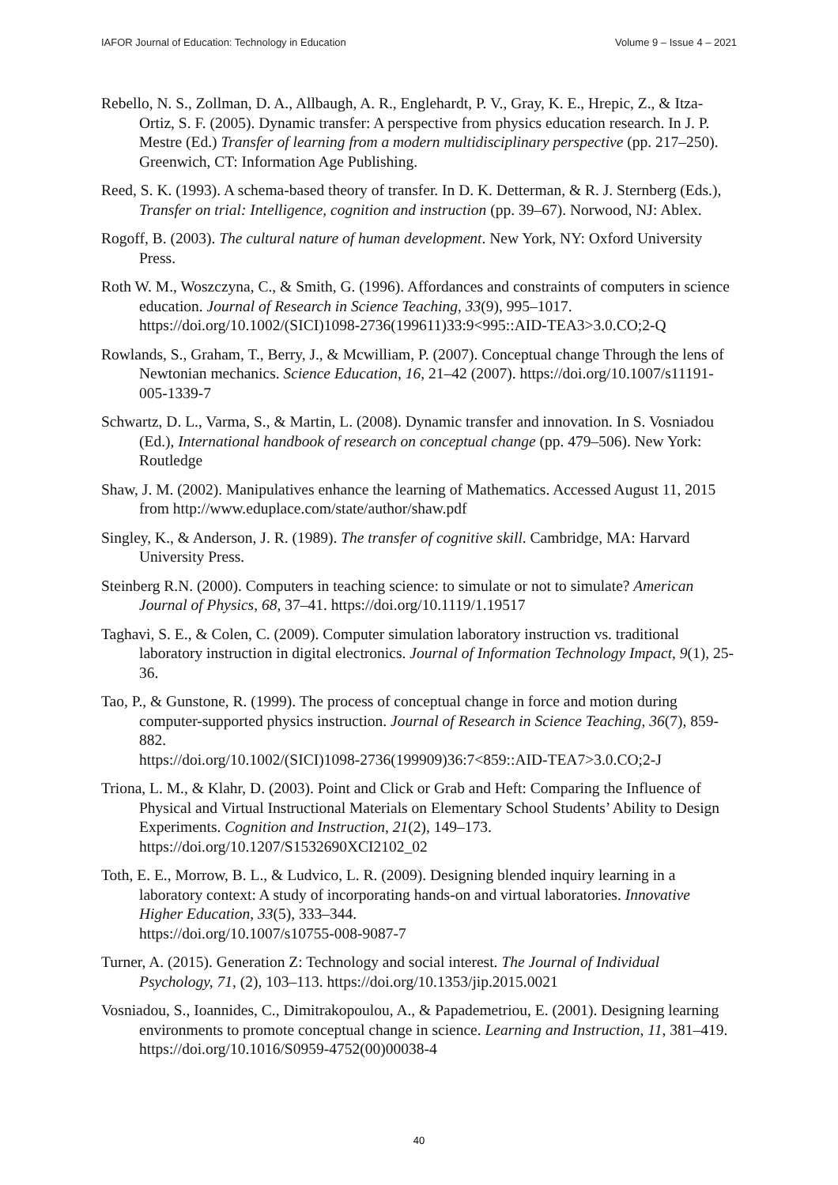IAFOR Journal of Education: Technology in Education Volume 9 – Issue 4 – 2021
Rebello, N. S., Zollman, D. A., Allbaugh, A. R., Englehardt, P. V., Gray, K. E., Hrepic, Z., & Itza-Ortiz, S. F. (2005). Dynamic transfer: A perspective from physics education research. In J. P. Mestre (Ed.) Transfer of learning from a modern multidisciplinary perspective (pp. 217–250). Greenwich, CT: Information Age Publishing.
Reed, S. K. (1993). A schema-based theory of transfer. In D. K. Detterman, & R. J. Sternberg (Eds.), Transfer on trial: Intelligence, cognition and instruction (pp. 39–67). Norwood, NJ: Ablex.
Rogoff, B. (2003). The cultural nature of human development. New York, NY: Oxford University Press.
Roth W. M., Woszczyna, C., & Smith, G. (1996). Affordances and constraints of computers in science education. Journal of Research in Science Teaching, 33(9), 995–1017. https://doi.org/10.1002/(SICI)1098-2736(199611)33:9<995::AID-TEA3>3.0.CO;2-Q
Rowlands, S., Graham, T., Berry, J., & Mcwilliam, P. (2007). Conceptual change Through the lens of Newtonian mechanics. Science Education, 16, 21–42 (2007). https://doi.org/10.1007/s11191-005-1339-7
Schwartz, D. L., Varma, S., & Martin, L. (2008). Dynamic transfer and innovation. In S. Vosniadou (Ed.), International handbook of research on conceptual change (pp. 479–506). New York: Routledge
Shaw, J. M. (2002). Manipulatives enhance the learning of Mathematics. Accessed August 11, 2015 from http://www.eduplace.com/state/author/shaw.pdf
Singley, K., & Anderson, J. R. (1989). The transfer of cognitive skill. Cambridge, MA: Harvard University Press.
Steinberg R.N. (2000). Computers in teaching science: to simulate or not to simulate? American Journal of Physics, 68, 37–41. https://doi.org/10.1119/1.19517
Taghavi, S. E., & Colen, C. (2009). Computer simulation laboratory instruction vs. traditional laboratory instruction in digital electronics. Journal of Information Technology Impact, 9(1), 25-36.
Tao, P., & Gunstone, R. (1999). The process of conceptual change in force and motion during computer-supported physics instruction. Journal of Research in Science Teaching, 36(7), 859-882.
https://doi.org/10.1002/(SICI)1098-2736(199909)36:7<859::AID-TEA7>3.0.CO;2-J
Triona, L. M., & Klahr, D. (2003). Point and Click or Grab and Heft: Comparing the Influence of Physical and Virtual Instructional Materials on Elementary School Students’ Ability to Design Experiments. Cognition and Instruction, 21(2), 149–173. https://doi.org/10.1207/S1532690XCI2102_02
Toth, E. E., Morrow, B. L., & Ludvico, L. R. (2009). Designing blended inquiry learning in a laboratory context: A study of incorporating hands-on and virtual laboratories. Innovative Higher Education, 33(5), 333–344.
https://doi.org/10.1007/s10755-008-9087-7
Turner, A. (2015). Generation Z: Technology and social interest. The Journal of Individual Psychology, 71, (2), 103–113. https://doi.org/10.1353/jip.2015.0021
Vosniadou, S., Ioannides, C., Dimitrakopoulou, A., & Papademetriou, E. (2001). Designing learning environments to promote conceptual change in science. Learning and Instruction, 11, 381–419. https://doi.org/10.1016/S0959-4752(00)00038-4
40